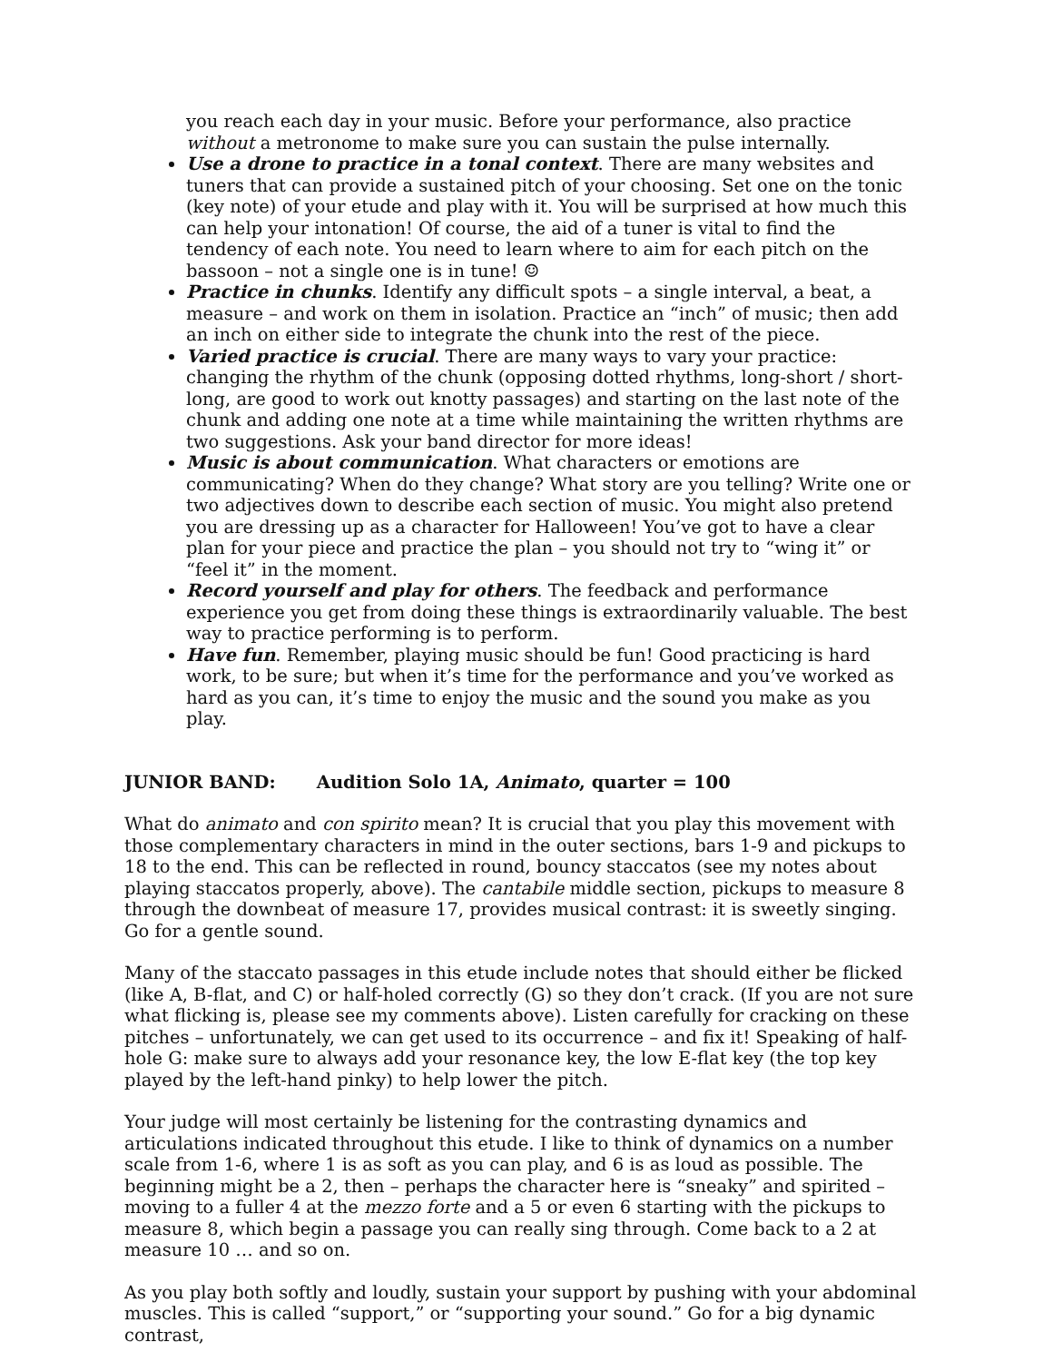you reach each day in your music. Before your performance, also practice without a metronome to make sure you can sustain the pulse internally.
Use a drone to practice in a tonal context. There are many websites and tuners that can provide a sustained pitch of your choosing. Set one on the tonic (key note) of your etude and play with it. You will be surprised at how much this can help your intonation! Of course, the aid of a tuner is vital to find the tendency of each note. You need to learn where to aim for each pitch on the bassoon – not a single one is in tune! ☺
Practice in chunks. Identify any difficult spots – a single interval, a beat, a measure – and work on them in isolation. Practice an “inch” of music; then add an inch on either side to integrate the chunk into the rest of the piece.
Varied practice is crucial. There are many ways to vary your practice: changing the rhythm of the chunk (opposing dotted rhythms, long-short / short-long, are good to work out knotty passages) and starting on the last note of the chunk and adding one note at a time while maintaining the written rhythms are two suggestions. Ask your band director for more ideas!
Music is about communication. What characters or emotions are communicating? When do they change? What story are you telling? Write one or two adjectives down to describe each section of music. You might also pretend you are dressing up as a character for Halloween! You’ve got to have a clear plan for your piece and practice the plan – you should not try to “wing it” or “feel it” in the moment.
Record yourself and play for others. The feedback and performance experience you get from doing these things is extraordinarily valuable. The best way to practice performing is to perform.
Have fun. Remember, playing music should be fun! Good practicing is hard work, to be sure; but when it’s time for the performance and you’ve worked as hard as you can, it’s time to enjoy the music and the sound you make as you play.
JUNIOR BAND: Audition Solo 1A, Animato, quarter = 100
What do animato and con spirito mean? It is crucial that you play this movement with those complementary characters in mind in the outer sections, bars 1-9 and pickups to 18 to the end. This can be reflected in round, bouncy staccatos (see my notes about playing staccatos properly, above). The cantabile middle section, pickups to measure 8 through the downbeat of measure 17, provides musical contrast: it is sweetly singing. Go for a gentle sound.
Many of the staccato passages in this etude include notes that should either be flicked (like A, B-flat, and C) or half-holed correctly (G) so they don’t crack. (If you are not sure what flicking is, please see my comments above). Listen carefully for cracking on these pitches – unfortunately, we can get used to its occurrence – and fix it! Speaking of half-hole G: make sure to always add your resonance key, the low E-flat key (the top key played by the left-hand pinky) to help lower the pitch.
Your judge will most certainly be listening for the contrasting dynamics and articulations indicated throughout this etude. I like to think of dynamics on a number scale from 1-6, where 1 is as soft as you can play, and 6 is as loud as possible. The beginning might be a 2, then – perhaps the character here is “sneaky” and spirited – moving to a fuller 4 at the mezzo forte and a 5 or even 6 starting with the pickups to measure 8, which begin a passage you can really sing through. Come back to a 2 at measure 10 … and so on.
As you play both softly and loudly, sustain your support by pushing with your abdominal muscles. This is called “support,” or “supporting your sound.” Go for a big dynamic contrast,